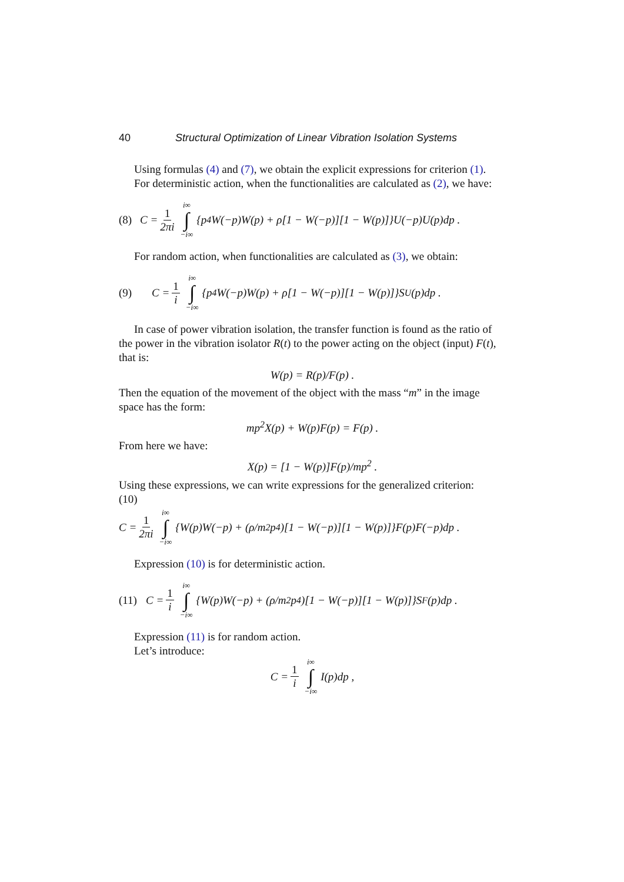40 Structural Optimization of Linear Vibration Isolation Systems
Using formulas (4) and (7), we obtain the explicit expressions for criterion (1).
For deterministic action, when the functionalities are calculated as (2), we have:
(8) C = 1 2πi i∞ ∫ −i∞ {p<sup>4</sup>W(−p)W(p) + ρ[1 − W(−p)][1 − W(p)]}U(−p)U(p)dp .
For random action, when functionalities are calculated as (3), we obtain:
(9) C = 1 i i∞ ∫ −i∞ {p<sup>4</sup>W(−p)W(p) + ρ[1 − W(−p)][1 − W(p)]}S<sub>U</sub>(p)dp .
In case of power vibration isolation, the transfer function is found as the ratio of the power in the vibration isolator R(t) to the power acting on the object (input) F(t), that is:
W(p) = R(p)/F(p) .
Then the equation of the movement of the object with the mass “m” in the image space has the form:
mp<sup>2</sup>X(p) + W(p)F(p) = F(p) .
From here we have:
X(p) = [1 − W(p)]F(p)/mp<sup>2</sup> .
Using these expressions, we can write expressions for the generalized criterion:
(10)
C = 1 2πi i∞ ∫ −i∞ {W(p)W(−p) + (ρ/m<sup>2</sup>p<sup>4</sup>)[1 − W(−p)][1 − W(p)]}F(p)F(−p)dp .
Expression (10) is for deterministic action.
(11) C = 1 i i∞ ∫ −i∞ {W(p)W(−p) + (ρ/m<sup>2</sup>p<sup>4</sup>)[1 − W(−p)][1 − W(p)]}S<sub>F</sub>(p)dp .
Expression (11) is for random action.
Let’s introduce:
C = 1 i i∞ ∫ −i∞ I(p)dp ,